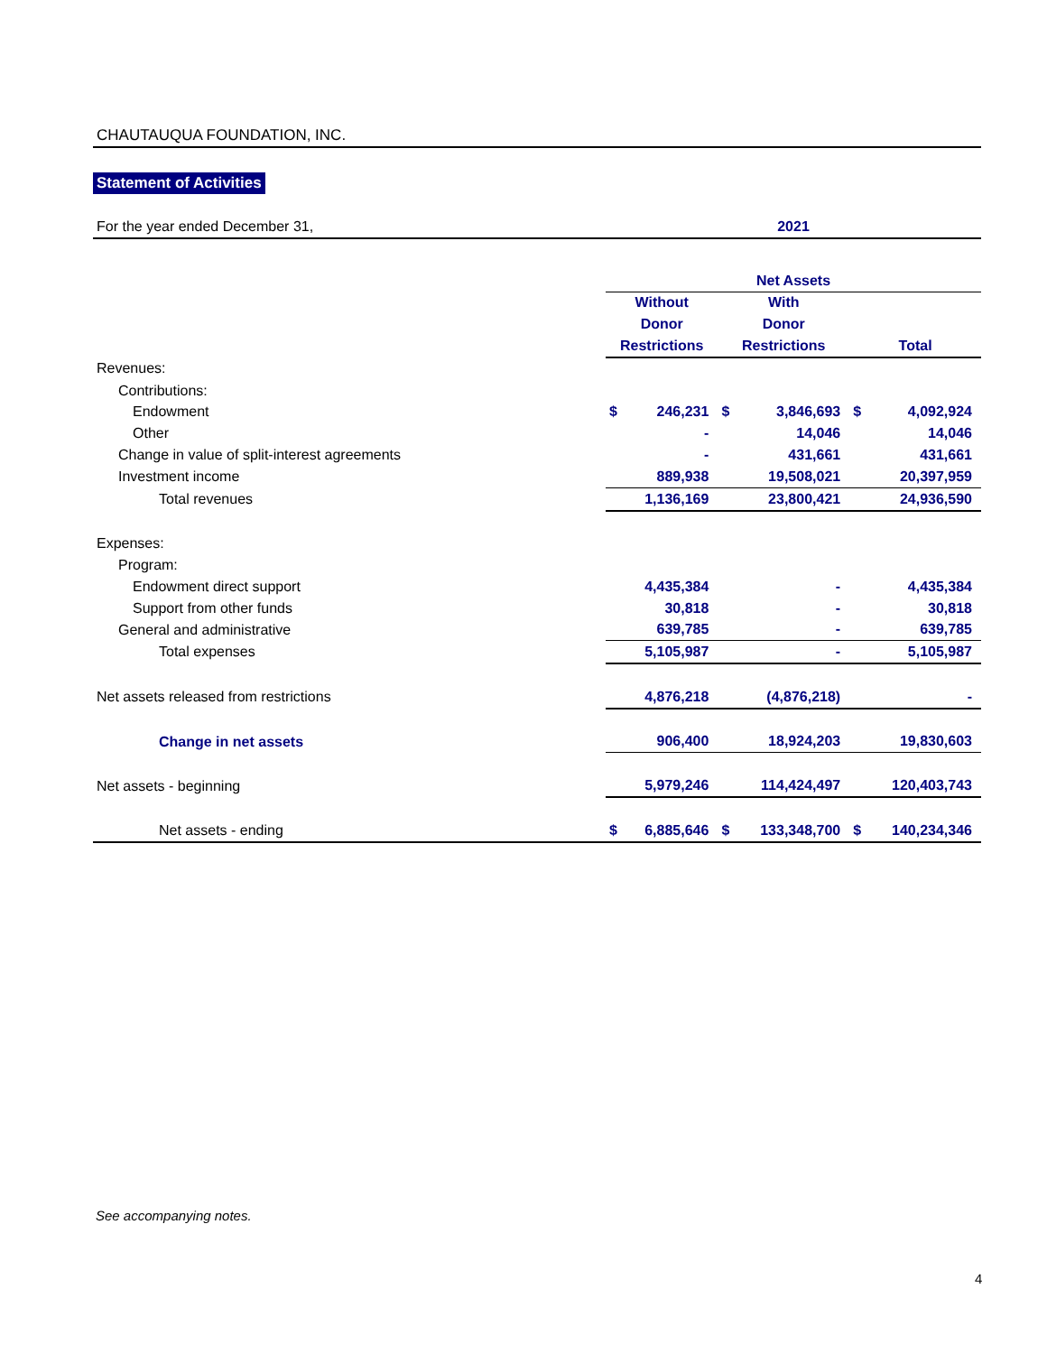CHAUTAUQUA FOUNDATION, INC.
Statement of Activities
| For the year ended December 31, | 2021 | | | | | |
| | Net Assets | | | | | |
| | Without | | With | | | |
| | Donor | | Donor | | | |
| | Restrictions | | Restrictions | | Total | |
| Revenues: | | | | | | |
| Contributions: | | | | | | |
| Endowment | $ | 246,231 | $ | 3,846,693 | $ | 4,092,924 |
| Other | | - | | 14,046 | | 14,046 |
| Change in value of split-interest agreements | | - | | 431,661 | | 431,661 |
| Investment income | | 889,938 | | 19,508,021 | | 20,397,959 |
| Total revenues | | 1,136,169 | | 23,800,421 | | 24,936,590 |
| Expenses: | | | | | | |
| Program: | | | | | | |
| Endowment direct support | | 4,435,384 | | - | | 4,435,384 |
| Support from other funds | | 30,818 | | - | | 30,818 |
| General and administrative | | 639,785 | | - | | 639,785 |
| Total expenses | | 5,105,987 | | - | | 5,105,987 |
| Net assets released from restrictions | | 4,876,218 | | (4,876,218) | | - |
| Change in net assets | | 906,400 | | 18,924,203 | | 19,830,603 |
| Net assets - beginning | | 5,979,246 | | 114,424,497 | | 120,403,743 |
| Net assets - ending | $ | 6,885,646 | $ | 133,348,700 | $ | 140,234,346 |
See accompanying notes.
4